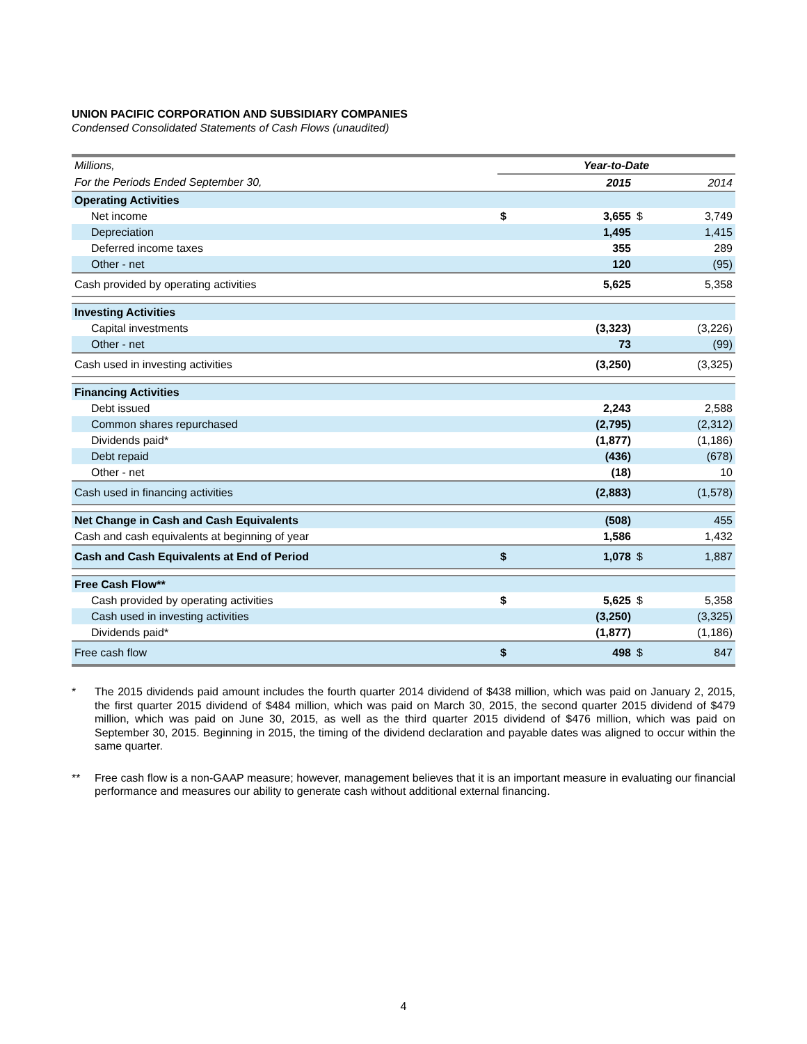UNION PACIFIC CORPORATION AND SUBSIDIARY COMPANIES
Condensed Consolidated Statements of Cash Flows (unaudited)
| Millions, | Year-to-Date | | | |
| For the Periods Ended September 30, | | 2015 | | 2014 |
| Operating Activities | | | | |
| Net income | $ | 3,655 | $ | 3,749 |
| Depreciation | | 1,495 | | 1,415 |
| Deferred income taxes | | 355 | | 289 |
| Other - net | | 120 | | (95) |
| Cash provided by operating activities | | 5,625 | | 5,358 |
| Investing Activities | | | | |
| Capital investments | | (3,323) | | (3,226) |
| Other - net | | 73 | | (99) |
| Cash used in investing activities | | (3,250) | | (3,325) |
| Financing Activities | | | | |
| Debt issued | | 2,243 | | 2,588 |
| Common shares repurchased | | (2,795) | | (2,312) |
| Dividends paid* | | (1,877) | | (1,186) |
| Debt repaid | | (436) | | (678) |
| Other - net | | (18) | | 10 |
| Cash used in financing activities | | (2,883) | | (1,578) |
| Net Change in Cash and Cash Equivalents | | (508) | | 455 |
| Cash and cash equivalents at beginning of year | | 1,586 | | 1,432 |
| Cash and Cash Equivalents at End of Period | $ | 1,078 | $ | 1,887 |
| Free Cash Flow** | | | | |
| Cash provided by operating activities | $ | 5,625 | $ | 5,358 |
| Cash used in investing activities | | (3,250) | | (3,325) |
| Dividends paid* | | (1,877) | | (1,186) |
| Free cash flow | $ | 498 | $ | 847 |
* The 2015 dividends paid amount includes the fourth quarter 2014 dividend of $438 million, which was paid on January 2, 2015, the first quarter 2015 dividend of $484 million, which was paid on March 30, 2015, the second quarter 2015 dividend of $479 million, which was paid on June 30, 2015, as well as the third quarter 2015 dividend of $476 million, which was paid on September 30, 2015. Beginning in 2015, the timing of the dividend declaration and payable dates was aligned to occur within the same quarter.
** Free cash flow is a non-GAAP measure; however, management believes that it is an important measure in evaluating our financial performance and measures our ability to generate cash without additional external financing.
4